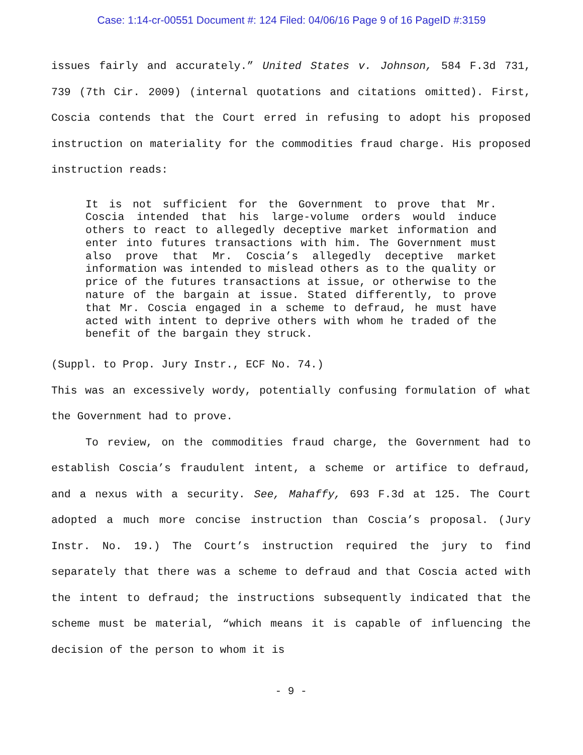Case: 1:14-cr-00551 Document #: 124 Filed: 04/06/16 Page 9 of 16 PageID #:3159
issues fairly and accurately.” United States v. Johnson, 584 F.3d 731, 739 (7th Cir. 2009) (internal quotations and citations omitted). First, Coscia contends that the Court erred in refusing to adopt his proposed instruction on materiality for the commodities fraud charge. His proposed instruction reads:
It is not sufficient for the Government to prove that Mr. Coscia intended that his large-volume orders would induce others to react to allegedly deceptive market information and enter into futures transactions with him. The Government must also prove that Mr. Coscia’s allegedly deceptive market information was intended to mislead others as to the quality or price of the futures transactions at issue, or otherwise to the nature of the bargain at issue. Stated differently, to prove that Mr. Coscia engaged in a scheme to defraud, he must have acted with intent to deprive others with whom he traded of the benefit of the bargain they struck.
(Suppl. to Prop. Jury Instr., ECF No. 74.)
This was an excessively wordy, potentially confusing formulation of what the Government had to prove.
To review, on the commodities fraud charge, the Government had to establish Coscia’s fraudulent intent, a scheme or artifice to defraud, and a nexus with a security. See, Mahaffy, 693 F.3d at 125. The Court adopted a much more concise instruction than Coscia’s proposal. (Jury Instr. No. 19.) The Court’s instruction required the jury to find separately that there was a scheme to defraud and that Coscia acted with the intent to defraud; the instructions subsequently indicated that the scheme must be material, “which means it is capable of influencing the decision of the person to whom it is
- 9 -